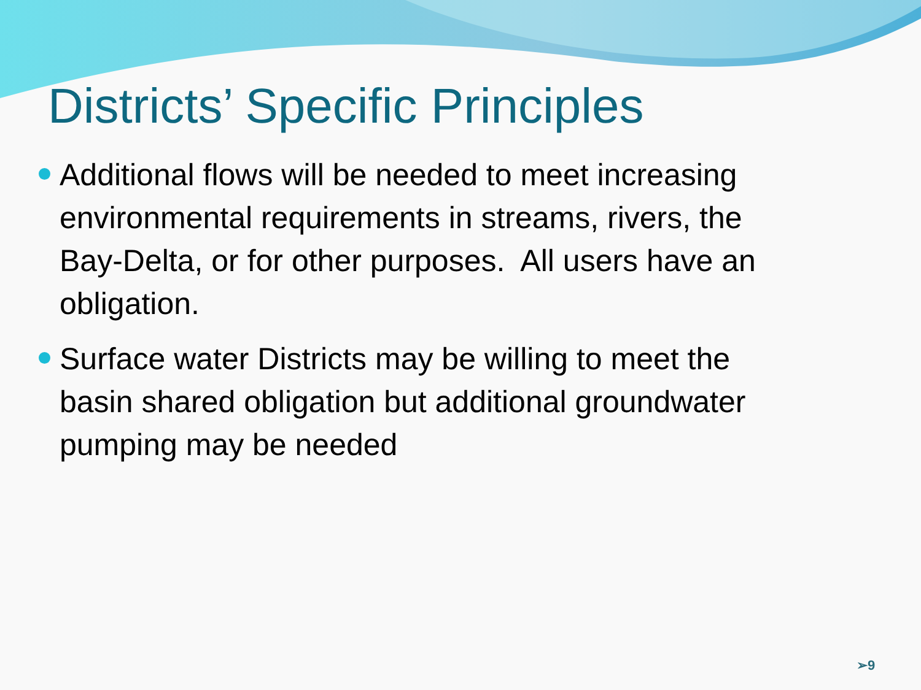Districts’ Specific Principles
Additional flows will be needed to meet increasing environmental requirements in streams, rivers, the Bay-Delta, or for other purposes. All users have an obligation.
Surface water Districts may be willing to meet the basin shared obligation but additional groundwater pumping may be needed
➢9